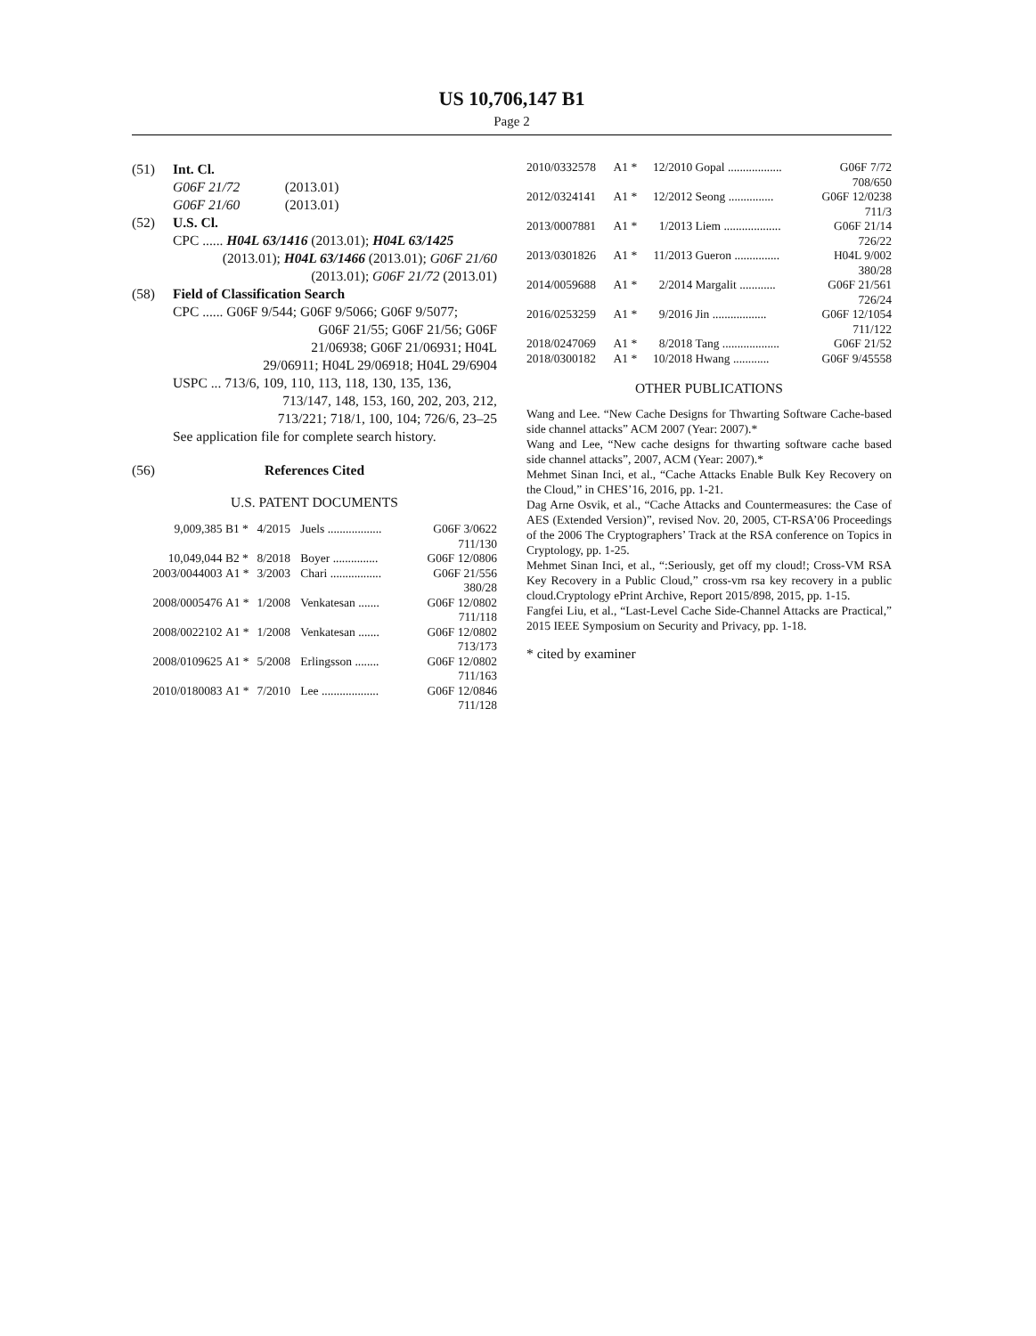US 10,706,147 B1
Page 2
(51) Int. Cl.
G06F 21/72 (2013.01)
G06F 21/60 (2013.01)
(52) U.S. Cl.
CPC ...... H04L 63/1416 (2013.01); H04L 63/1425
(2013.01); H04L 63/1466 (2013.01); G06F 21/60 (2013.01); G06F 21/72 (2013.01)
(58) Field of Classification Search
CPC ...... G06F 9/544; G06F 9/5066; G06F 9/5077;
G06F 21/55; G06F 21/56; G06F
21/06938; G06F 21/06931; H04L
29/06911; H04L 29/06918; H04L 29/6904
USPC ... 713/6, 109, 110, 113, 118, 130, 135, 136,
713/147, 148, 153, 160, 202, 203, 212,
713/221; 718/1, 100, 104; 726/6, 23–25
See application file for complete search history.
(56) References Cited
U.S. PATENT DOCUMENTS
| 9,009,385 | B1 * | 4/2015 | Juels .................. | G06F 3/0622 711/130 |
| 10,049,044 | B2 * | 8/2018 | Boyer ............... | G06F 12/0806 |
| 2003/0044003 | A1 * | 3/2003 | Chari ................. | G06F 21/556 380/28 |
| 2008/0005476 | A1 * | 1/2008 | Venkatesan ....... | G06F 12/0802 711/118 |
| 2008/0022102 | A1 * | 1/2008 | Venkatesan ....... | G06F 12/0802 713/173 |
| 2008/0109625 | A1 * | 5/2008 | Erlingsson ........ | G06F 12/0802 711/163 |
| 2010/0180083 | A1 * | 7/2010 | Lee ................... | G06F 12/0846 711/128 |
| 2010/0332578 | A1 * | 12/2010 | Gopal .................. | G06F 7/72 708/650 |
| 2012/0324141 | A1 * | 12/2012 | Seong ............... | G06F 12/0238 711/3 |
| 2013/0007881 | A1 * | 1/2013 | Liem ................... | G06F 21/14 726/22 |
| 2013/0301826 | A1 * | 11/2013 | Gueron ............... | H04L 9/002 380/28 |
| 2014/0059688 | A1 * | 2/2014 | Margalit ............ | G06F 21/561 726/24 |
| 2016/0253259 | A1 * | 9/2016 | Jin .................. | G06F 12/1054 711/122 |
| 2018/0247069 | A1 * | 8/2018 | Tang ................... | G06F 21/52 |
| 2018/0300182 | A1 * | 10/2018 | Hwang ............ | G06F 9/45558 |
OTHER PUBLICATIONS
Wang and Lee. “New Cache Designs for Thwarting Software Cache-based side channel attacks” ACM 2007 (Year: 2007).*
Wang and Lee, “New cache designs for thwarting software cache based side channel attacks”, 2007, ACM (Year: 2007).*
Mehmet Sinan Inci, et al., “Cache Attacks Enable Bulk Key Recovery on the Cloud,” in CHES’16, 2016, pp. 1-21.
Dag Arne Osvik, et al., “Cache Attacks and Countermeasures: the Case of AES (Extended Version)”, revised Nov. 20, 2005, CT-RSA’06 Proceedings of the 2006 The Cryptographers’ Track at the RSA conference on Topics in Cryptology, pp. 1-25.
Mehmet Sinan Inci, et al., “:Seriously, get off my cloud!; Cross-VM RSA Key Recovery in a Public Cloud,” cross-vm rsa key recovery in a public cloud.Cryptology ePrint Archive, Report 2015/898, 2015, pp. 1-15.
Fangfei Liu, et al., “Last-Level Cache Side-Channel Attacks are Practical,” 2015 IEEE Symposium on Security and Privacy, pp. 1-18.
* cited by examiner